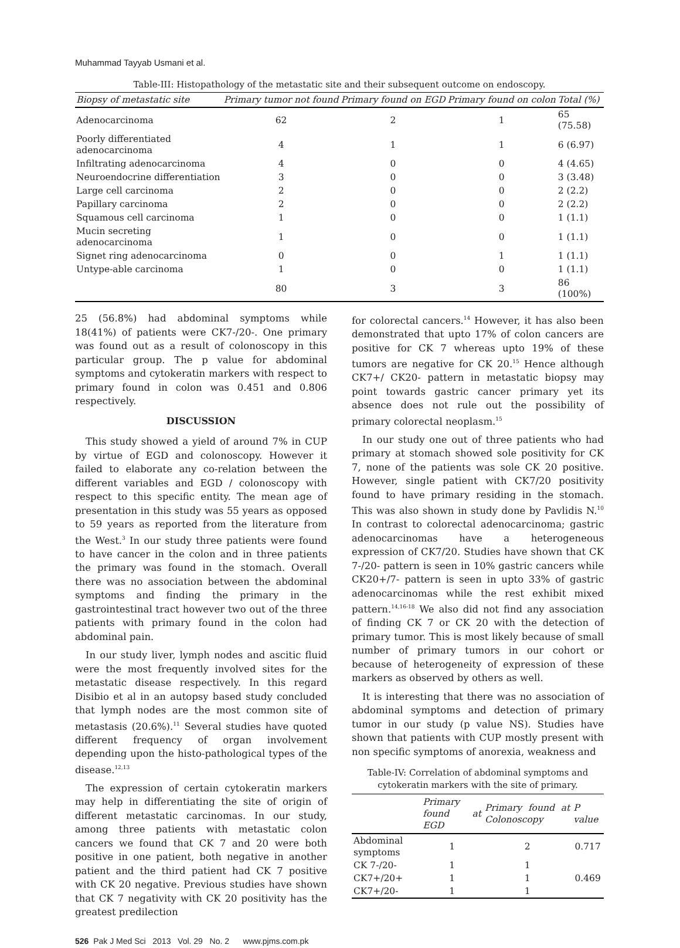Muhammad Tayyab Usmani et al.
Table-III: Histopathology of the metastatic site and their subsequent outcome on endoscopy.
| Biopsy of metastatic site | Primary tumor not found | Primary found on EGD | Primary found on colon | Total (%) |
| --- | --- | --- | --- | --- |
| Adenocarcinoma | 62 | 2 | 1 | 65 (75.58) |
| Poorly differentiated adenocarcinoma | 4 | 1 | 1 | 6 (6.97) |
| Infiltrating adenocarcinoma | 4 | 0 | 0 | 4 (4.65) |
| Neuroendocrine differentiation | 3 | 0 | 0 | 3 (3.48) |
| Large cell carcinoma | 2 | 0 | 0 | 2 (2.2) |
| Papillary carcinoma | 2 | 0 | 0 | 2 (2.2) |
| Squamous cell carcinoma | 1 | 0 | 0 | 1 (1.1) |
| Mucin secreting adenocarcinoma | 1 | 0 | 0 | 1 (1.1) |
| Signet ring adenocarcinoma | 0 | 0 | 1 | 1 (1.1) |
| Untype-able carcinoma | 1 | 0 | 0 | 1 (1.1) |
| | 80 | 3 | 3 | 86 (100%) |
25 (56.8%) had abdominal symptoms while 18(41%) of patients were CK7-/20-. One primary was found out as a result of colonoscopy in this particular group. The p value for abdominal symptoms and cytokeratin markers with respect to primary found in colon was 0.451 and 0.806 respectively.
DISCUSSION
This study showed a yield of around 7% in CUP by virtue of EGD and colonoscopy. However it failed to elaborate any co-relation between the different variables and EGD / colonoscopy with respect to this specific entity. The mean age of presentation in this study was 55 years as opposed to 59 years as reported from the literature from the West.<sup>3</sup> In our study three patients were found to have cancer in the colon and in three patients the primary was found in the stomach. Overall there was no association between the abdominal symptoms and finding the primary in the gastrointestinal tract however two out of the three patients with primary found in the colon had abdominal pain.
In our study liver, lymph nodes and ascitic fluid were the most frequently involved sites for the metastatic disease respectively. In this regard Disibio et al in an autopsy based study concluded that lymph nodes are the most common site of metastasis (20.6%).<sup>11</sup> Several studies have quoted different frequency of organ involvement depending upon the histo-pathological types of the disease.<sup>12,13</sup>
The expression of certain cytokeratin markers may help in differentiating the site of origin of different metastatic carcinomas. In our study, among three patients with metastatic colon cancers we found that CK 7 and 20 were both positive in one patient, both negative in another patient and the third patient had CK 7 positive with CK 20 negative. Previous studies have shown that CK 7 negativity with CK 20 positivity has the greatest predilection
526 Pak J Med Sci 2013 Vol. 29 No. 2 www.pjms.com.pk
for colorectal cancers.<sup>14</sup> However, it has also been demonstrated that upto 17% of colon cancers are positive for CK 7 whereas upto 19% of these tumors are negative for CK 20.<sup>15</sup> Hence although CK7+/ CK20- pattern in metastatic biopsy may point towards gastric cancer primary yet its absence does not rule out the possibility of primary colorectal neoplasm.<sup>15</sup>
In our study one out of three patients who had primary at stomach showed sole positivity for CK 7, none of the patients was sole CK 20 positive. However, single patient with CK7/20 positivity found to have primary residing in the stomach. This was also shown in study done by Pavlidis N.<sup>10</sup> In contrast to colorectal adenocarcinoma; gastric adenocarcinomas have a heterogeneous expression of CK7/20. Studies have shown that CK 7-/20- pattern is seen in 10% gastric cancers while CK20+/7- pattern is seen in upto 33% of gastric adenocarcinomas while the rest exhibit mixed pattern.<sup>14,16-18</sup> We also did not find any association of finding CK 7 or CK 20 with the detection of primary tumor. This is most likely because of small number of primary tumors in our cohort or because of heterogeneity of expression of these markers as observed by others as well.
It is interesting that there was no association of abdominal symptoms and detection of primary tumor in our study (p value NS). Studies have shown that patients with CUP mostly present with non specific symptoms of anorexia, weakness and
Table-IV: Correlation of abdominal symptoms and cytokeratin markers with the site of primary.
| | Primary found at EGD | Primary found at Colonoscopy | P value |
| --- | --- | --- | --- |
| Abdominal symptoms | 1 | 2 | 0.717 |
| CK 7-/20- | 1 | 1 | |
| CK7+/20+ | 1 | 1 | 0.469 |
| CK7+/20- | 1 | 1 | |